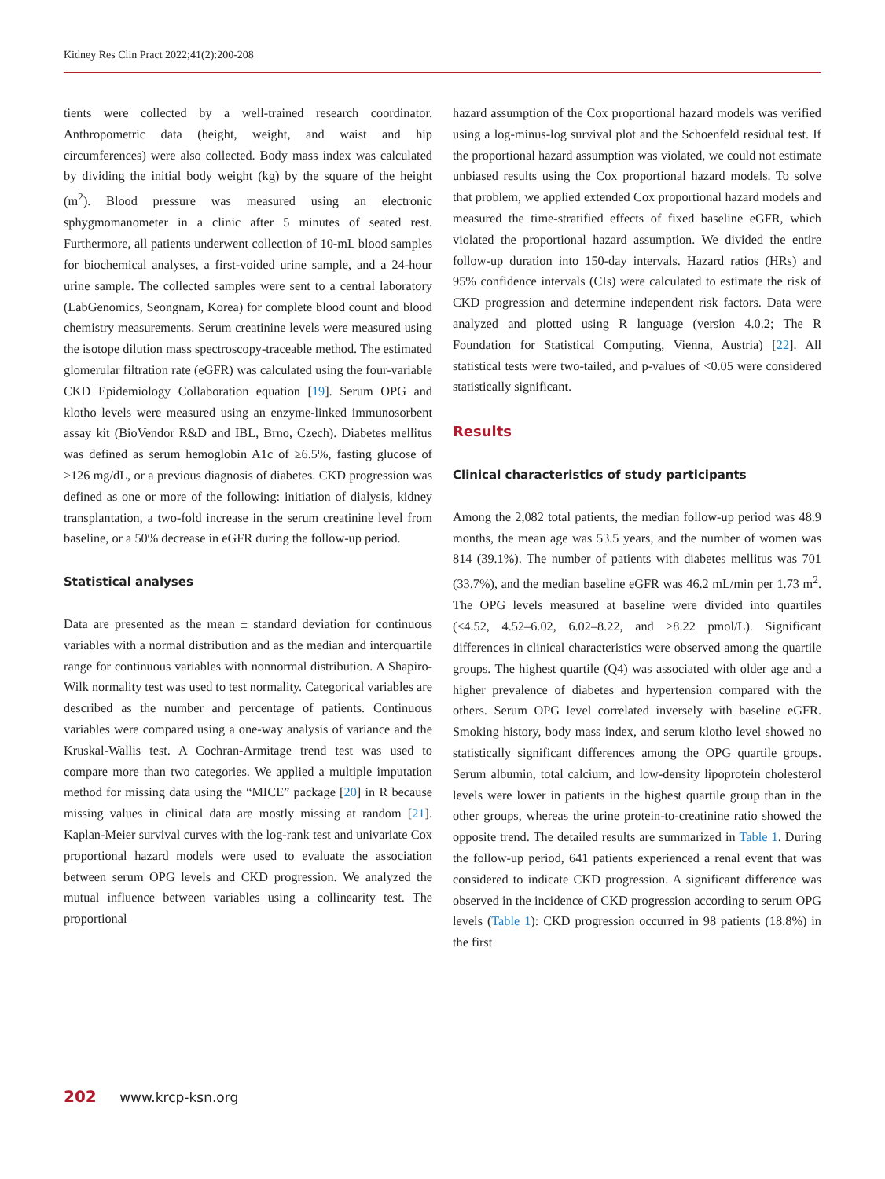Kidney Res Clin Pract 2022;41(2):200-208
tients were collected by a well-trained research coordinator. Anthropometric data (height, weight, and waist and hip circumferences) were also collected. Body mass index was calculated by dividing the initial body weight (kg) by the square of the height (m<sup>2</sup>). Blood pressure was measured using an electronic sphygmomanometer in a clinic after 5 minutes of seated rest. Furthermore, all patients underwent collection of 10-mL blood samples for biochemical analyses, a first-voided urine sample, and a 24-hour urine sample. The collected samples were sent to a central laboratory (LabGenomics, Seongnam, Korea) for complete blood count and blood chemistry measurements. Serum creatinine levels were measured using the isotope dilution mass spectroscopy-traceable method. The estimated glomerular filtration rate (eGFR) was calculated using the four-variable CKD Epidemiology Collaboration equation [19]. Serum OPG and klotho levels were measured using an enzyme-linked immunosorbent assay kit (BioVendor R&D and IBL, Brno, Czech). Diabetes mellitus was defined as serum hemoglobin A1c of ≥6.5%, fasting glucose of ≥126 mg/dL, or a previous diagnosis of diabetes. CKD progression was defined as one or more of the following: initiation of dialysis, kidney transplantation, a two-fold increase in the serum creatinine level from baseline, or a 50% decrease in eGFR during the follow-up period.
Statistical analyses
Data are presented as the mean ± standard deviation for continuous variables with a normal distribution and as the median and interquartile range for continuous variables with nonnormal distribution. A Shapiro-Wilk normality test was used to test normality. Categorical variables are described as the number and percentage of patients. Continuous variables were compared using a one-way analysis of variance and the Kruskal-Wallis test. A Cochran-Armitage trend test was used to compare more than two categories. We applied a multiple imputation method for missing data using the “MICE” package [20] in R because missing values in clinical data are mostly missing at random [21]. Kaplan-Meier survival curves with the log-rank test and univariate Cox proportional hazard models were used to evaluate the association between serum OPG levels and CKD progression. We analyzed the mutual influence between variables using a collinearity test. The proportional
hazard assumption of the Cox proportional hazard models was verified using a log-minus-log survival plot and the Schoenfeld residual test. If the proportional hazard assumption was violated, we could not estimate unbiased results using the Cox proportional hazard models. To solve that problem, we applied extended Cox proportional hazard models and measured the time-stratified effects of fixed baseline eGFR, which violated the proportional hazard assumption. We divided the entire follow-up duration into 150-day intervals. Hazard ratios (HRs) and 95% confidence intervals (CIs) were calculated to estimate the risk of CKD progression and determine independent risk factors. Data were analyzed and plotted using R language (version 4.0.2; The R Foundation for Statistical Computing, Vienna, Austria) [22]. All statistical tests were two-tailed, and p-values of <0.05 were considered statistically significant.
Results
Clinical characteristics of study participants
Among the 2,082 total patients, the median follow-up period was 48.9 months, the mean age was 53.5 years, and the number of women was 814 (39.1%). The number of patients with diabetes mellitus was 701 (33.7%), and the median baseline eGFR was 46.2 mL/min per 1.73 m<sup>2</sup>. The OPG levels measured at baseline were divided into quartiles (≤4.52, 4.52–6.02, 6.02–8.22, and ≥8.22 pmol/L). Significant differences in clinical characteristics were observed among the quartile groups. The highest quartile (Q4) was associated with older age and a higher prevalence of diabetes and hypertension compared with the others. Serum OPG level correlated inversely with baseline eGFR. Smoking history, body mass index, and serum klotho level showed no statistically significant differences among the OPG quartile groups. Serum albumin, total calcium, and low-density lipoprotein cholesterol levels were lower in patients in the highest quartile group than in the other groups, whereas the urine protein-to-creatinine ratio showed the opposite trend. The detailed results are summarized in Table 1. During the follow-up period, 641 patients experienced a renal event that was considered to indicate CKD progression. A significant difference was observed in the incidence of CKD progression according to serum OPG levels (Table 1): CKD progression occurred in 98 patients (18.8%) in the first
202 www.krcp-ksn.org